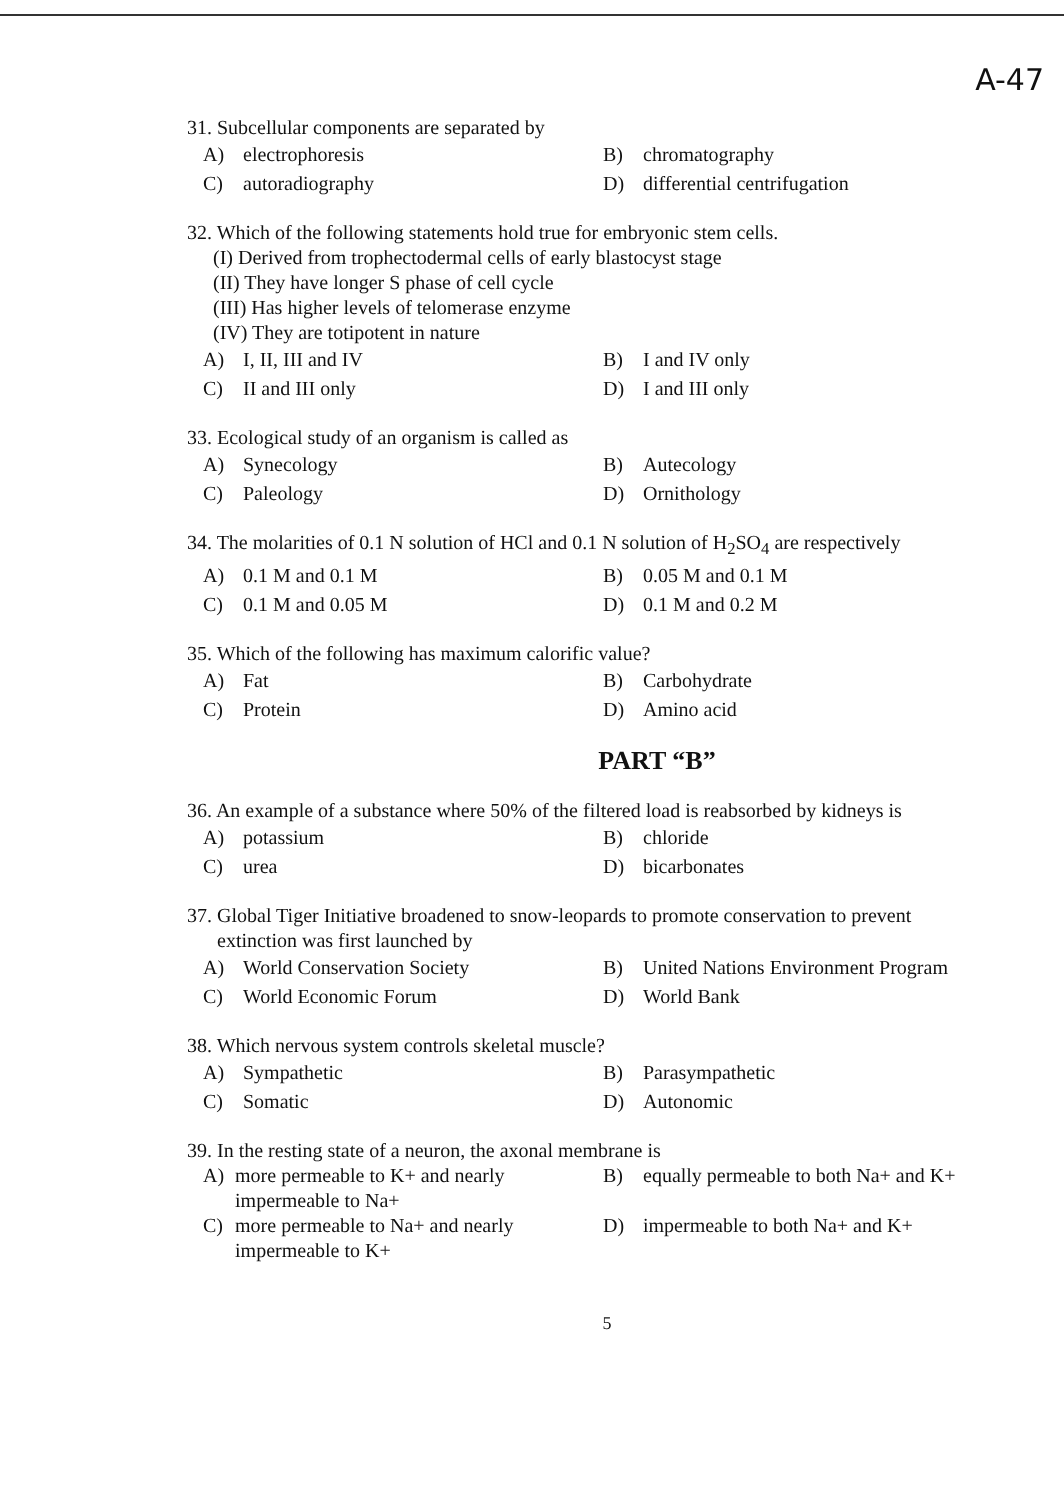A-47
31. Subcellular components are separated by
A) electrophoresis
B) chromatography
C) autoradiography
D) differential centrifugation
32. Which of the following statements hold true for embryonic stem cells.
(I) Derived from trophectodermal cells of early blastocyst stage
(II) They have longer S phase of cell cycle
(III) Has higher levels of telomerase enzyme
(IV) They are totipotent in nature
A) I, II, III and IV
B) I and IV only
C) II and III only
D) I and III only
33. Ecological study of an organism is called as
A) Synecology
B) Autecology
C) Paleology
D) Ornithology
34. The molarities of 0.1 N solution of HCl and 0.1 N solution of H<sub>2</sub>SO<sub>4</sub> are respectively
A) 0.1 M and 0.1 M
B) 0.05 M and 0.1 M
C) 0.1 M and 0.05 M
D) 0.1 M and 0.2 M
35. Which of the following has maximum calorific value?
A) Fat
B) Carbohydrate
C) Protein
D) Amino acid
PART “B”
36. An example of a substance where 50% of the filtered load is reabsorbed by kidneys is
A) potassium
B) chloride
C) urea
D) bicarbonates
37. Global Tiger Initiative broadened to snow-leopards to promote conservation to prevent
extinction was first launched by
A) World Conservation Society
B) United Nations Environment Program
C) World Economic Forum
D) World Bank
38. Which nervous system controls skeletal muscle?
A) Sympathetic
B) Parasympathetic
C) Somatic
D) Autonomic
39. In the resting state of a neuron, the axonal membrane is
A) more permeable to K+ and nearly impermeable to Na+
B) equally permeable to both Na+ and K+
C) more permeable to Na+ and nearly impermeable to K+
D) impermeable to both Na+ and K+
5